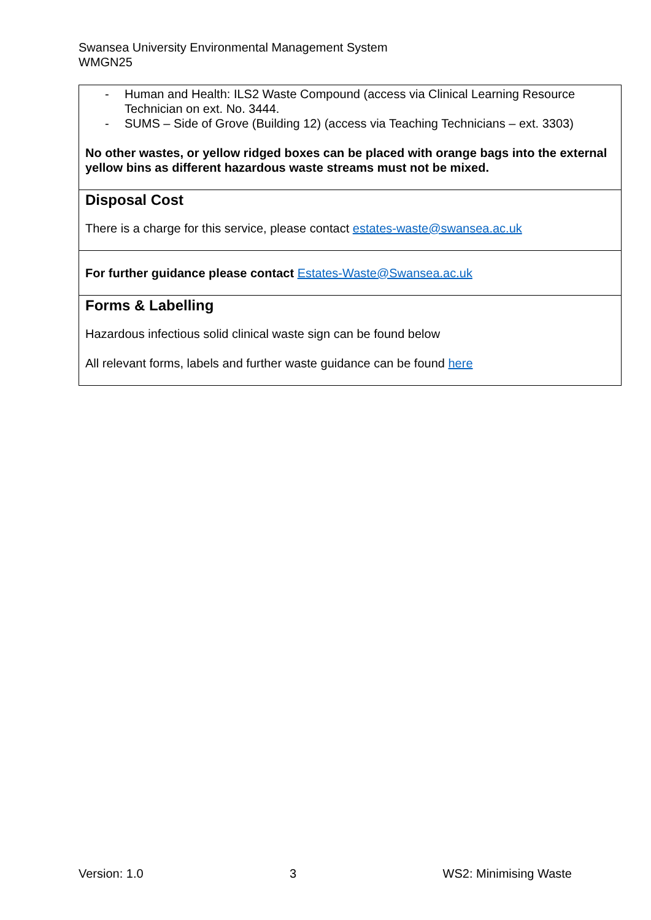Swansea University Environmental Management System
WMGN25
| - Human and Health: ILS2 Waste Compound (access via Clinical Learning Resource Technician on ext. No. 3444. - SUMS – Side of Grove (Building 12) (access via Teaching Technicians – ext. 3303) No other wastes, or yellow ridged boxes can be placed with orange bags into the external yellow bins as different hazardous waste streams must not be mixed. |
| Disposal Cost There is a charge for this service, please contact estates-waste@swansea.ac.uk |
| For further guidance please contact Estates-Waste@Swansea.ac.uk |
| Forms & Labelling Hazardous infectious solid clinical waste sign can be found below All relevant forms, labels and further waste guidance can be found here |
Version: 1.0 3 WS2: Minimising Waste